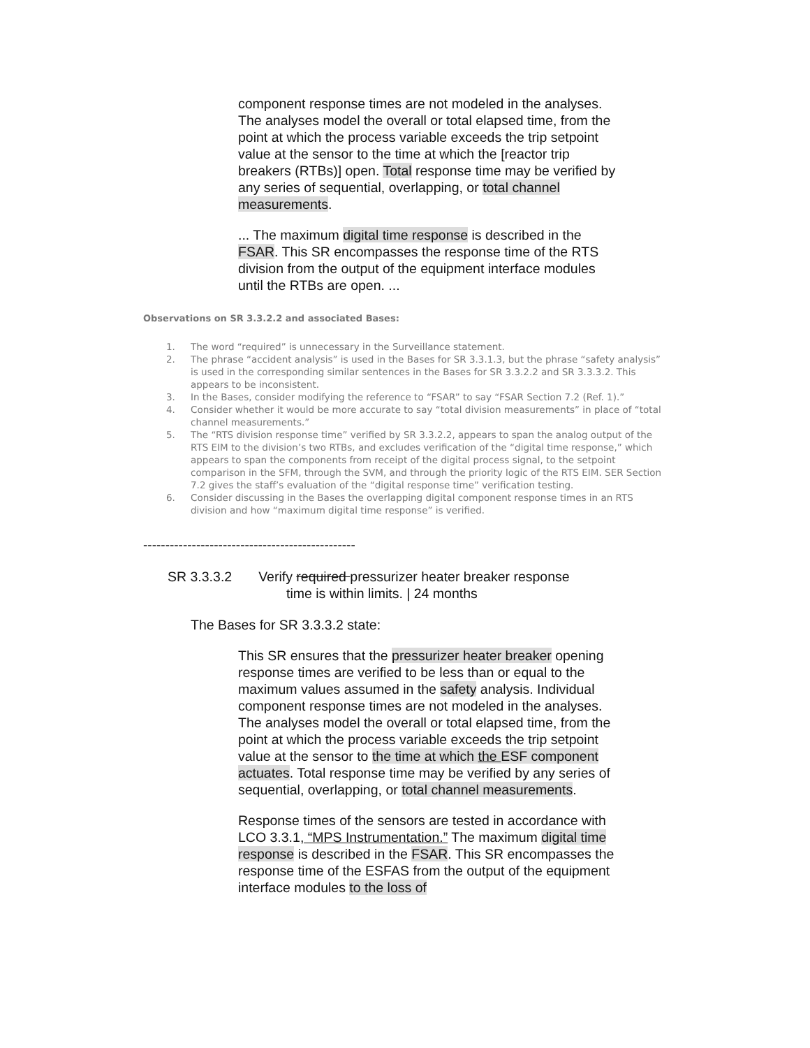component response times are not modeled in the analyses. The analyses model the overall or total elapsed time, from the point at which the process variable exceeds the trip setpoint value at the sensor to the time at which the [reactor trip breakers (RTBs)] open. Total response time may be verified by any series of sequential, overlapping, or total channel measurements.
... The maximum digital time response is described in the FSAR. This SR encompasses the response time of the RTS division from the output of the equipment interface modules until the RTBs are open. ...
Observations on SR 3.3.2.2 and associated Bases:
1. The word “required” is unnecessary in the Surveillance statement.
2. The phrase “accident analysis” is used in the Bases for SR 3.3.1.3, but the phrase “safety analysis” is used in the corresponding similar sentences in the Bases for SR 3.3.2.2 and SR 3.3.3.2. This appears to be inconsistent.
3. In the Bases, consider modifying the reference to “FSAR” to say “FSAR Section 7.2 (Ref. 1).”
4. Consider whether it would be more accurate to say “total division measurements” in place of “total channel measurements.”
5. The “RTS division response time” verified by SR 3.3.2.2, appears to span the analog output of the RTS EIM to the division’s two RTBs, and excludes verification of the “digital time response,” which appears to span the components from receipt of the digital process signal, to the setpoint comparison in the SFM, through the SVM, and through the priority logic of the RTS EIM. SER Section 7.2 gives the staff’s evaluation of the “digital response time” verification testing.
6. Consider discussing in the Bases the overlapping digital component response times in an RTS division and how “maximum digital time response” is verified.
------------------------------------------------
SR 3.3.3.2 Verify required pressurizer heater breaker response
time is within limits. | 24 months
The Bases for SR 3.3.3.2 state:
This SR ensures that the pressurizer heater breaker opening response times are verified to be less than or equal to the maximum values assumed in the safety analysis. Individual component response times are not modeled in the analyses. The analyses model the overall or total elapsed time, from the point at which the process variable exceeds the trip setpoint value at the sensor to the time at which the ESF component actuates. Total response time may be verified by any series of sequential, overlapping, or total channel measurements.
Response times of the sensors are tested in accordance with LCO 3.3.1, “MPS Instrumentation.” The maximum digital time response is described in the FSAR. This SR encompasses the response time of the ESFAS from the output of the equipment interface modules to the loss of